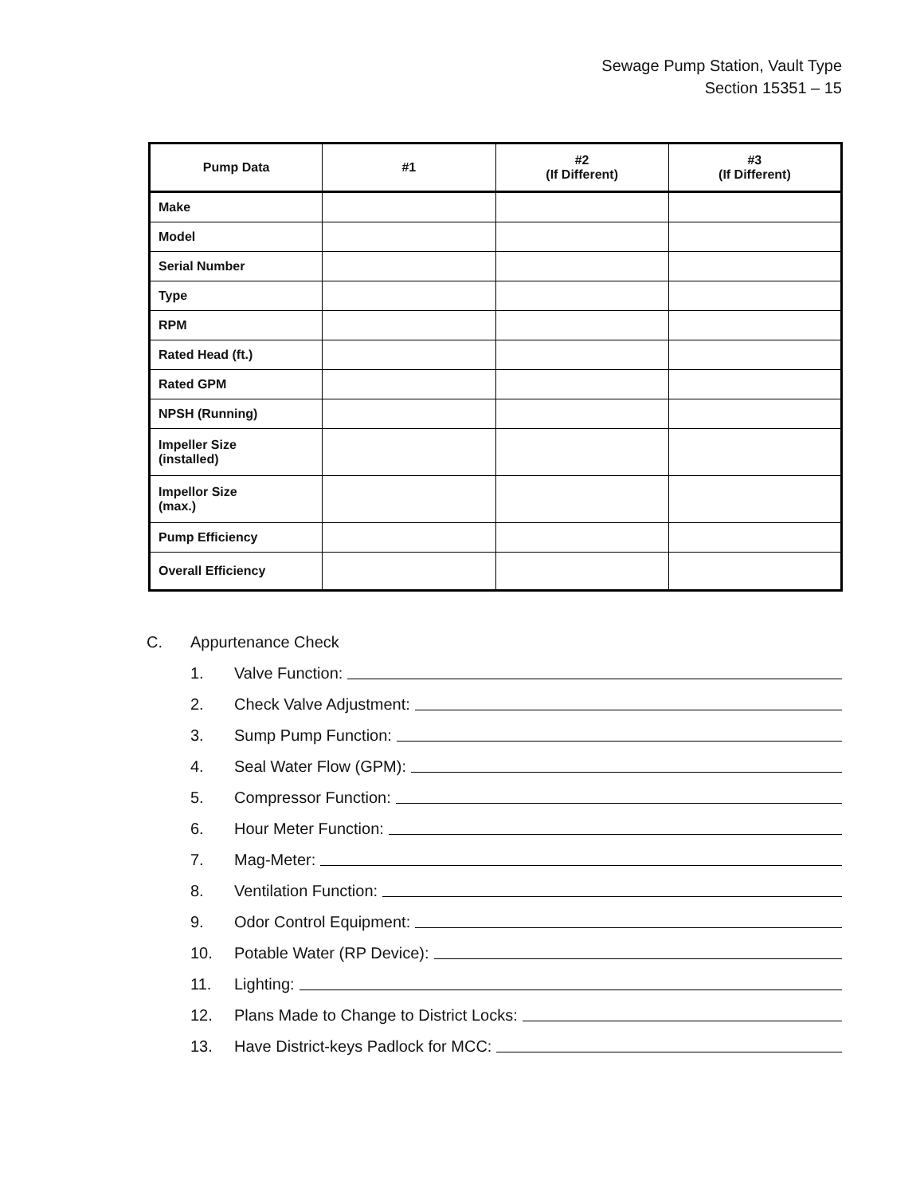Sewage Pump Station, Vault Type
Section 15351 – 15
| Pump Data | #1 | #2 (If Different) | #3 (If Different) |
| --- | --- | --- | --- |
| Make | | | |
| Model | | | |
| Serial Number | | | |
| Type | | | |
| RPM | | | |
| Rated Head (ft.) | | | |
| Rated GPM | | | |
| NPSH (Running) | | | |
| Impeller Size (installed) | | | |
| Impellor Size (max.) | | | |
| Pump Efficiency | | | |
| Overall Efficiency | | | |
C. Appurtenance Check
1. Valve Function:
2. Check Valve Adjustment:
3. Sump Pump Function:
4. Seal Water Flow (GPM):
5. Compressor Function:
6. Hour Meter Function:
7. Mag-Meter:
8. Ventilation Function:
9. Odor Control Equipment:
10. Potable Water (RP Device):
11. Lighting:
12. Plans Made to Change to District Locks:
13. Have District-keys Padlock for MCC: